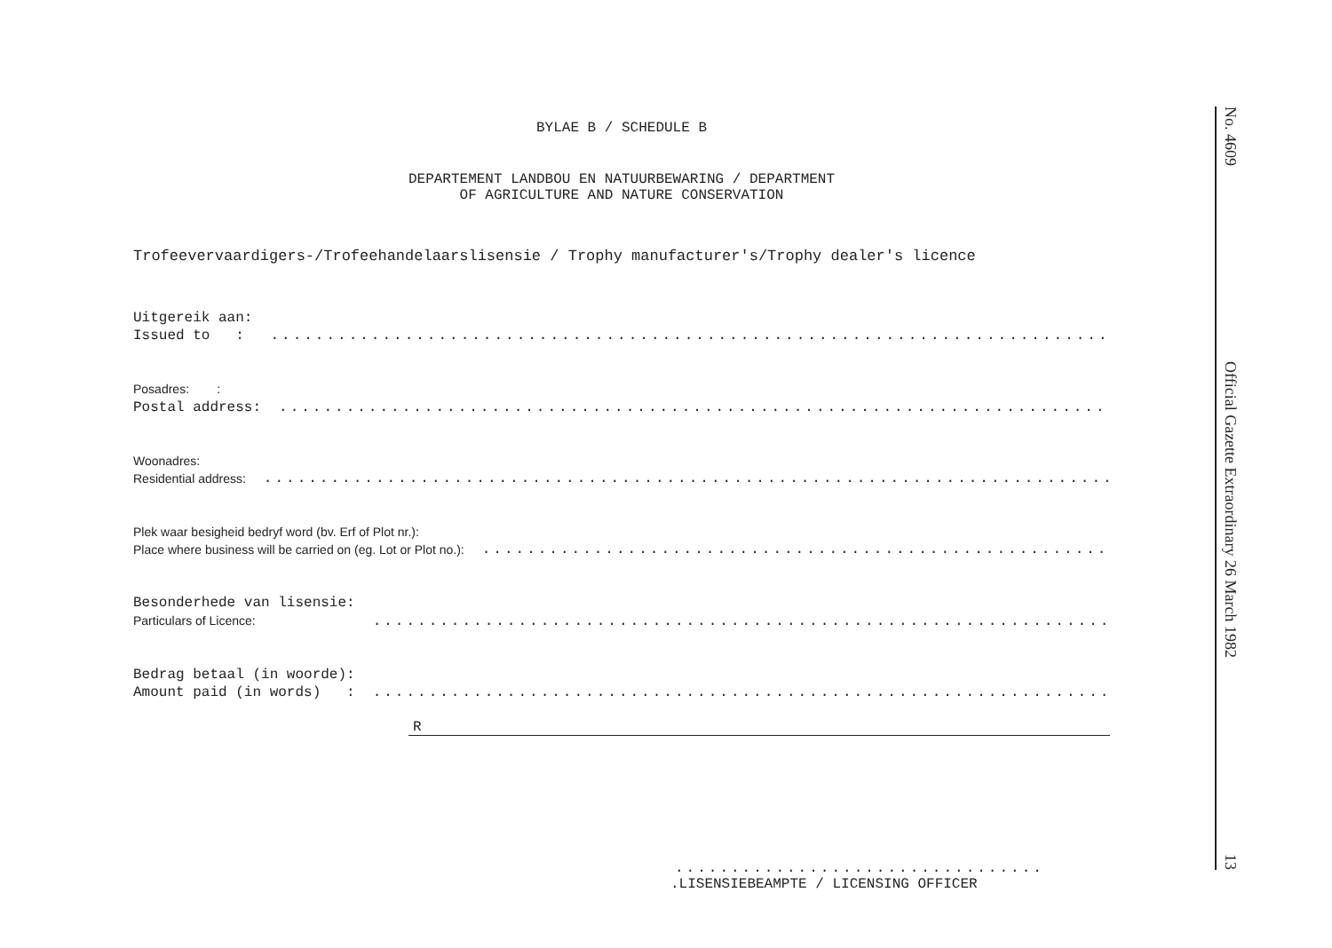BYLAE B / SCHEDULE B
DEPARTEMENT LANDBOU EN NATUURBEWARING / DEPARTMENT
OF AGRICULTURE AND NATURE CONSERVATION
Trofeevervaardigers-/Trofeehandelaarslisensie / Trophy manufacturer's/Trophy dealer's licence
Uitgereik aan:
Issued to :
........................................................................................
Posadres: :
Postal address:
........................................................................................
Woonadres:
Residential address:
........................................................................................
Plek waar besigheid bedryf word (bv. Erf of Plot nr.):
Place where business will be carried on (eg. Lot or Plot no.):
........................................................................................
Besonderhede van lisensie:
Particulars of Licence:
........................................................................................
Bedrag betaal (in woorde):
Amount paid (in words) :
........................................................................................
R
.................................
.LISENSIEBEAMPTE / LICENSING OFFICER
No. 4609 Official Gazette Extraordinary 26 March 1982 13